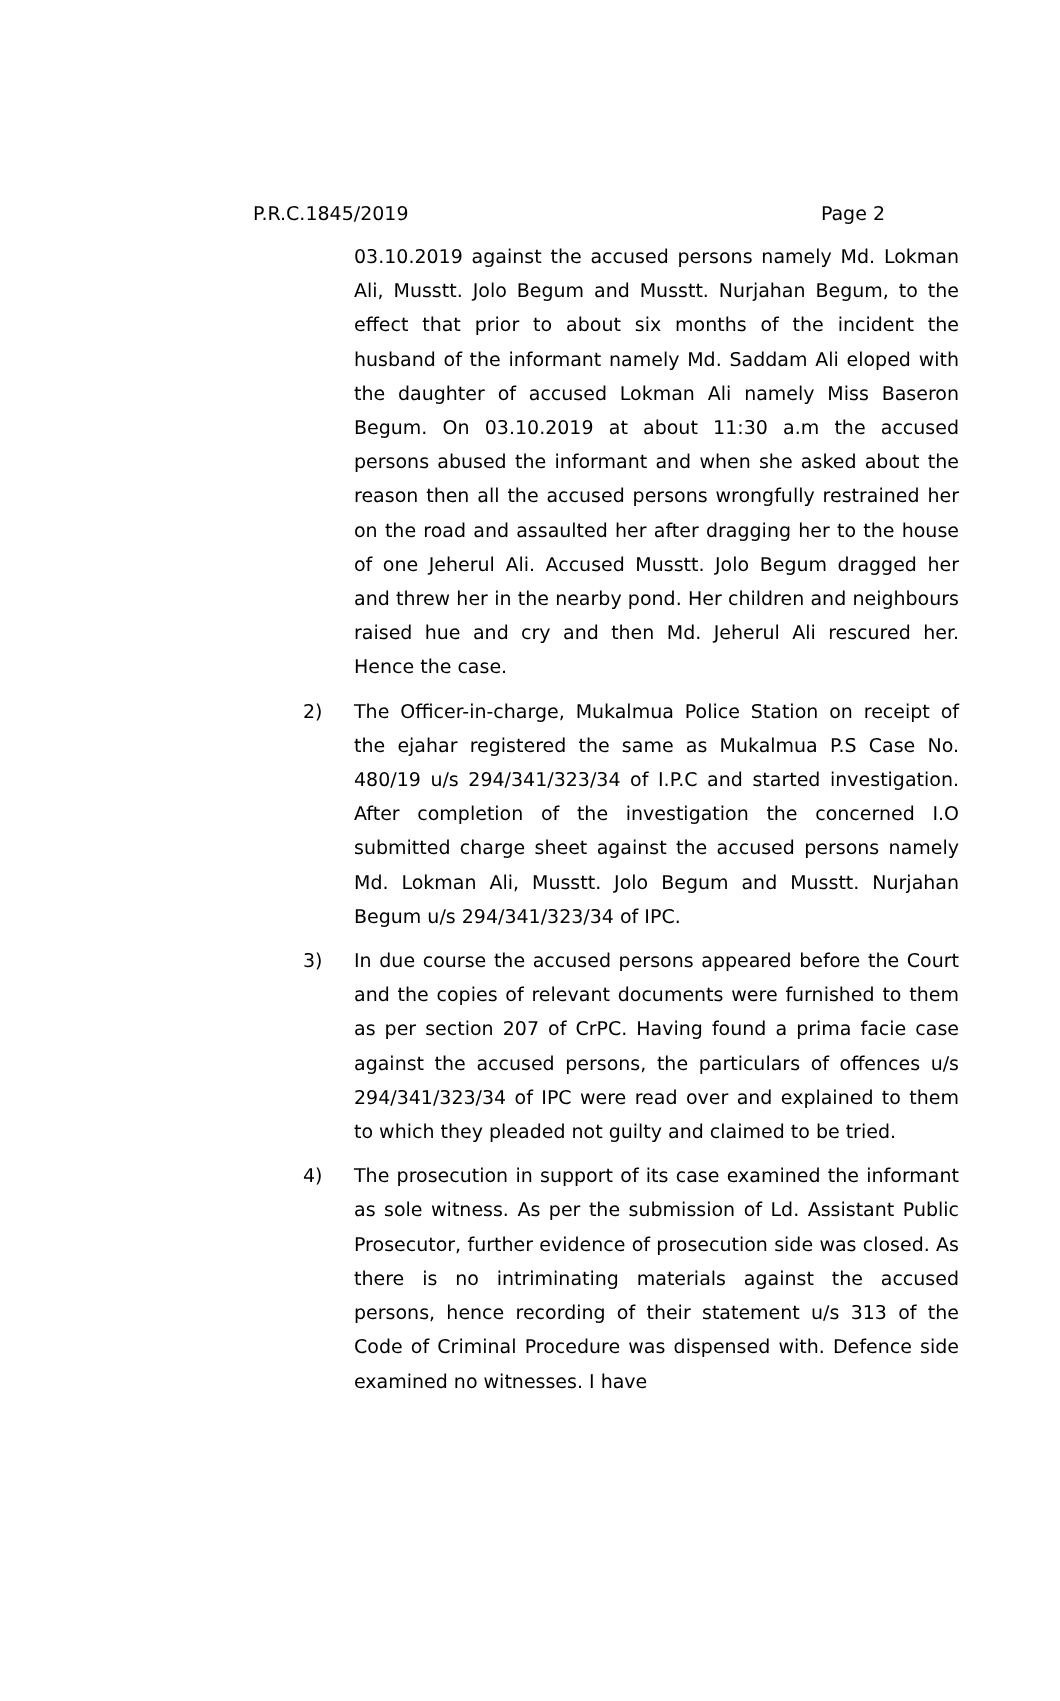P.R.C.1845/2019 Page 2
03.10.2019 against the accused persons namely Md. Lokman Ali, Musstt. Jolo Begum and Musstt. Nurjahan Begum, to the effect that prior to about six months of the incident the husband of the informant namely Md. Saddam Ali eloped with the daughter of accused Lokman Ali namely Miss Baseron Begum. On 03.10.2019 at about 11:30 a.m the accused persons abused the informant and when she asked about the reason then all the accused persons wrongfully restrained her on the road and assaulted her after dragging her to the house of one Jeherul Ali. Accused Musstt. Jolo Begum dragged her and threw her in the nearby pond. Her children and neighbours raised hue and cry and then Md. Jeherul Ali rescured her. Hence the case.
2) The Officer-in-charge, Mukalmua Police Station on receipt of the ejahar registered the same as Mukalmua P.S Case No. 480/19 u/s 294/341/323/34 of I.P.C and started investigation. After completion of the investigation the concerned I.O submitted charge sheet against the accused persons namely Md. Lokman Ali, Musstt. Jolo Begum and Musstt. Nurjahan Begum u/s 294/341/323/34 of IPC.
3) In due course the accused persons appeared before the Court and the copies of relevant documents were furnished to them as per section 207 of CrPC. Having found a prima facie case against the accused persons, the particulars of offences u/s 294/341/323/34 of IPC were read over and explained to them to which they pleaded not guilty and claimed to be tried.
4) The prosecution in support of its case examined the informant as sole witness. As per the submission of Ld. Assistant Public Prosecutor, further evidence of prosecution side was closed. As there is no intriminating materials against the accused persons, hence recording of their statement u/s 313 of the Code of Criminal Procedure was dispensed with. Defence side examined no witnesses. I have